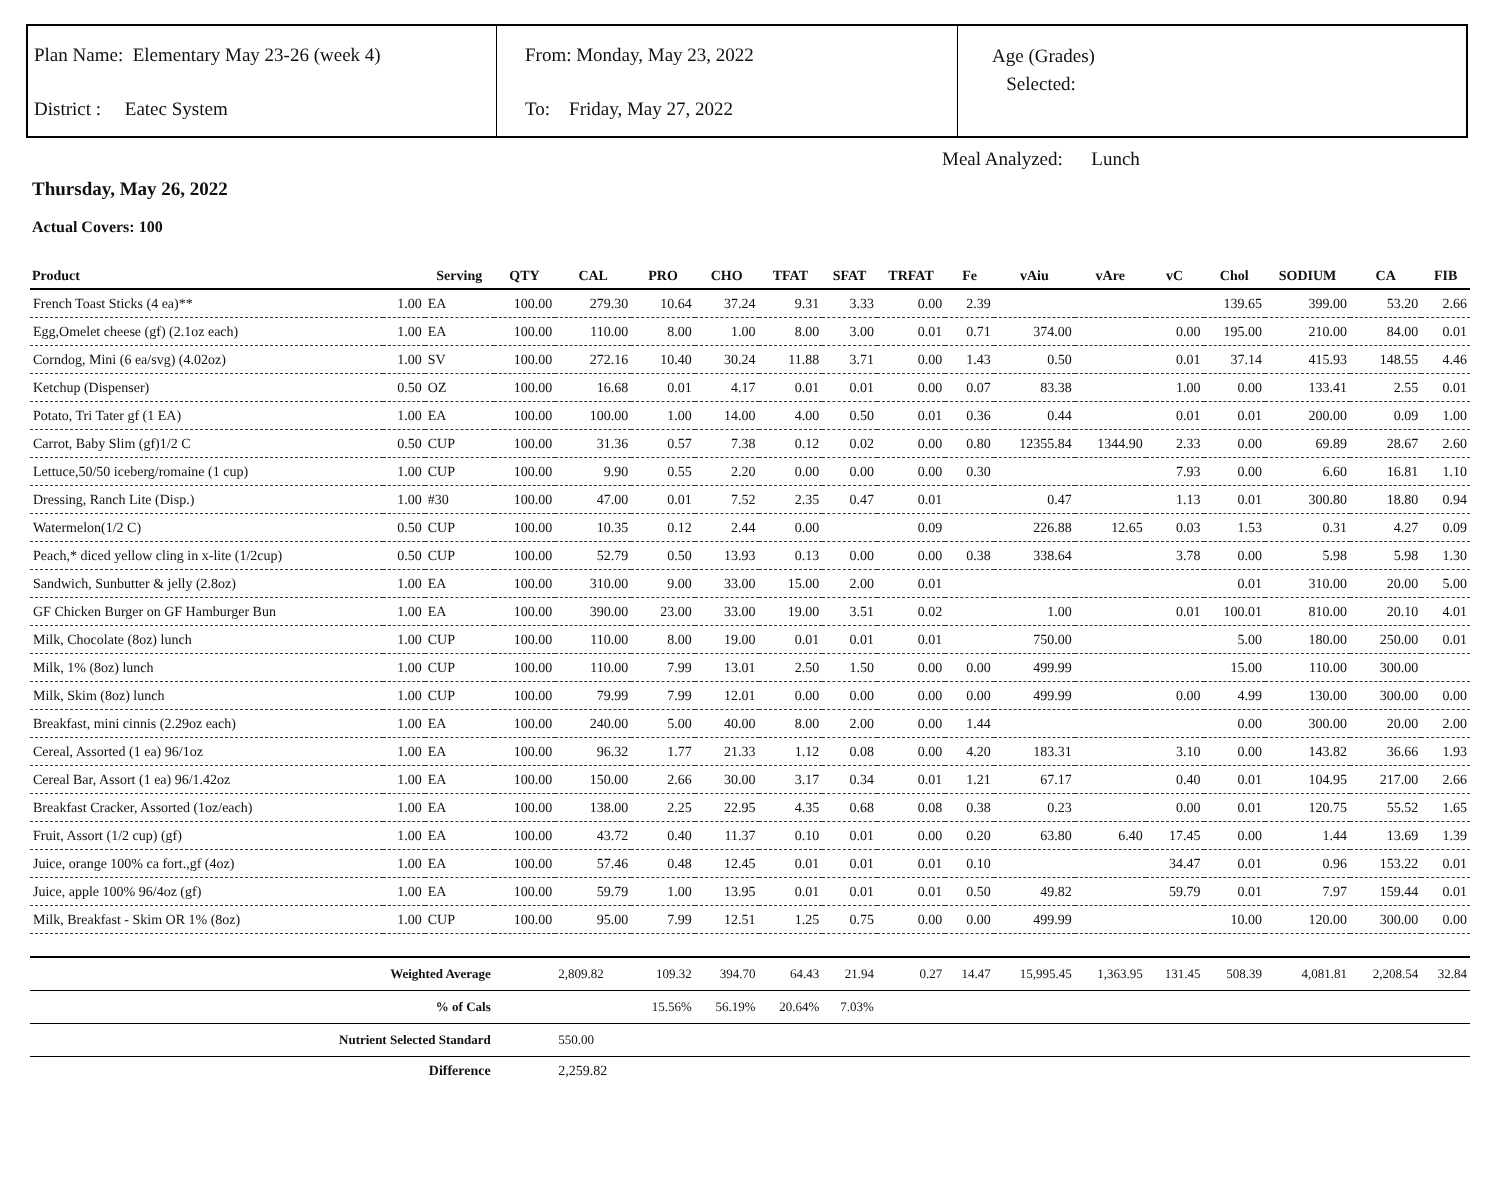Plan Name: Elementary May 23-26 (week 4)
District : Eatec System
From: Monday, May 23, 2022
To: Friday, May 27, 2022
Age (Grades)
Selected:
Meal Analyzed: Lunch
Thursday, May 26, 2022
Actual Covers: 100
| Product | | Serving | QTY | CAL | PRO | CHO | TFAT | SFAT | TRFAT | Fe | vAiu | vAre | vC | Chol | SODIUM | CA | FIB |
| --- | --- | --- | --- | --- | --- | --- | --- | --- | --- | --- | --- | --- | --- | --- | --- | --- | --- |
| French Toast Sticks (4 ea)** | 1.00 | EA | 100.00 | 279.30 | 10.64 | 37.24 | 9.31 | 3.33 | 0.00 | 2.39 | | | | 139.65 | 399.00 | 53.20 | 2.66 |
| Egg,Omelet cheese (gf) (2.1oz each) | 1.00 | EA | 100.00 | 110.00 | 8.00 | 1.00 | 8.00 | 3.00 | 0.01 | 0.71 | 374.00 | | 0.00 | 195.00 | 210.00 | 84.00 | 0.01 |
| Corndog, Mini (6 ea/svg) (4.02oz) | 1.00 | SV | 100.00 | 272.16 | 10.40 | 30.24 | 11.88 | 3.71 | 0.00 | 1.43 | 0.50 | | 0.01 | 37.14 | 415.93 | 148.55 | 4.46 |
| Ketchup (Dispenser) | 0.50 | OZ | 100.00 | 16.68 | 0.01 | 4.17 | 0.01 | 0.01 | 0.00 | 0.07 | 83.38 | | 1.00 | 0.00 | 133.41 | 2.55 | 0.01 |
| Potato, Tri Tater gf (1 EA) | 1.00 | EA | 100.00 | 100.00 | 1.00 | 14.00 | 4.00 | 0.50 | 0.01 | 0.36 | 0.44 | | 0.01 | 0.01 | 200.00 | 0.09 | 1.00 |
| Carrot, Baby Slim (gf)1/2 C | 0.50 | CUP | 100.00 | 31.36 | 0.57 | 7.38 | 0.12 | 0.02 | 0.00 | 0.80 | 12355.84 | 1344.90 | 2.33 | 0.00 | 69.89 | 28.67 | 2.60 |
| Lettuce,50/50 iceberg/romaine (1 cup) | 1.00 | CUP | 100.00 | 9.90 | 0.55 | 2.20 | 0.00 | 0.00 | 0.00 | 0.30 | | | 7.93 | 0.00 | 6.60 | 16.81 | 1.10 |
| Dressing, Ranch Lite (Disp.) | 1.00 | #30 | 100.00 | 47.00 | 0.01 | 7.52 | 2.35 | 0.47 | 0.01 | | 0.47 | | 1.13 | 0.01 | 300.80 | 18.80 | 0.94 |
| Watermelon(1/2 C) | 0.50 | CUP | 100.00 | 10.35 | 0.12 | 2.44 | 0.00 | | 0.09 | | 226.88 | 12.65 | 0.03 | 1.53 | 0.31 | 4.27 | 0.09 |
| Peach,* diced yellow cling in x-lite (1/2cup) | 0.50 | CUP | 100.00 | 52.79 | 0.50 | 13.93 | 0.13 | 0.00 | 0.00 | 0.38 | 338.64 | | 3.78 | 0.00 | 5.98 | 5.98 | 1.30 |
| Sandwich, Sunbutter & jelly (2.8oz) | 1.00 | EA | 100.00 | 310.00 | 9.00 | 33.00 | 15.00 | 2.00 | 0.01 | | | | | 0.01 | 310.00 | 20.00 | 5.00 |
| GF Chicken Burger on GF Hamburger Bun | 1.00 | EA | 100.00 | 390.00 | 23.00 | 33.00 | 19.00 | 3.51 | 0.02 | | 1.00 | | 0.01 | 100.01 | 810.00 | 20.10 | 4.01 |
| Milk, Chocolate (8oz) lunch | 1.00 | CUP | 100.00 | 110.00 | 8.00 | 19.00 | 0.01 | 0.01 | 0.01 | | 750.00 | | | 5.00 | 180.00 | 250.00 | 0.01 |
| Milk, 1% (8oz) lunch | 1.00 | CUP | 100.00 | 110.00 | 7.99 | 13.01 | 2.50 | 1.50 | 0.00 | 0.00 | 499.99 | | | 15.00 | 110.00 | 300.00 | |
| Milk, Skim (8oz) lunch | 1.00 | CUP | 100.00 | 79.99 | 7.99 | 12.01 | 0.00 | 0.00 | 0.00 | 0.00 | 499.99 | | 0.00 | 4.99 | 130.00 | 300.00 | 0.00 |
| Breakfast, mini cinnis (2.29oz each) | 1.00 | EA | 100.00 | 240.00 | 5.00 | 40.00 | 8.00 | 2.00 | 0.00 | 1.44 | | | | 0.00 | 300.00 | 20.00 | 2.00 |
| Cereal, Assorted (1 ea) 96/1oz | 1.00 | EA | 100.00 | 96.32 | 1.77 | 21.33 | 1.12 | 0.08 | 0.00 | 4.20 | 183.31 | | 3.10 | 0.00 | 143.82 | 36.66 | 1.93 |
| Cereal Bar, Assort (1 ea) 96/1.42oz | 1.00 | EA | 100.00 | 150.00 | 2.66 | 30.00 | 3.17 | 0.34 | 0.01 | 1.21 | 67.17 | | 0.40 | 0.01 | 104.95 | 217.00 | 2.66 |
| Breakfast Cracker, Assorted (1oz/each) | 1.00 | EA | 100.00 | 138.00 | 2.25 | 22.95 | 4.35 | 0.68 | 0.08 | 0.38 | 0.23 | | 0.00 | 0.01 | 120.75 | 55.52 | 1.65 |
| Fruit, Assort (1/2 cup) (gf) | 1.00 | EA | 100.00 | 43.72 | 0.40 | 11.37 | 0.10 | 0.01 | 0.00 | 0.20 | 63.80 | 6.40 | 17.45 | 0.00 | 1.44 | 13.69 | 1.39 |
| Juice, orange 100% ca fort.,gf (4oz) | 1.00 | EA | 100.00 | 57.46 | 0.48 | 12.45 | 0.01 | 0.01 | 0.01 | 0.10 | | | 34.47 | 0.01 | 0.96 | 153.22 | 0.01 |
| Juice, apple 100% 96/4oz (gf) | 1.00 | EA | 100.00 | 59.79 | 1.00 | 13.95 | 0.01 | 0.01 | 0.01 | 0.50 | 49.82 | | 59.79 | 0.01 | 7.97 | 159.44 | 0.01 |
| Milk, Breakfast - Skim OR 1% (8oz) | 1.00 | CUP | 100.00 | 95.00 | 7.99 | 12.51 | 1.25 | 0.75 | 0.00 | 0.00 | 499.99 | | | 10.00 | 120.00 | 300.00 | 0.00 |
| Weighted Average | | | | 2,809.82 | 109.32 | 394.70 | 64.43 | 21.94 | 0.27 | 14.47 | 15,995.45 | 1,363.95 | 131.45 | 508.39 | 4,081.81 | 2,208.54 | 32.84 |
| % of Cals | | | | | 15.56% | 56.19% | 20.64% | 7.03% | | | | | | | | | |
| Nutrient Selected Standard | | | | 550.00 | | | | | | | | | | | | | |
| Difference | | | | 2,259.82 | | | | | | | | | | | | | |